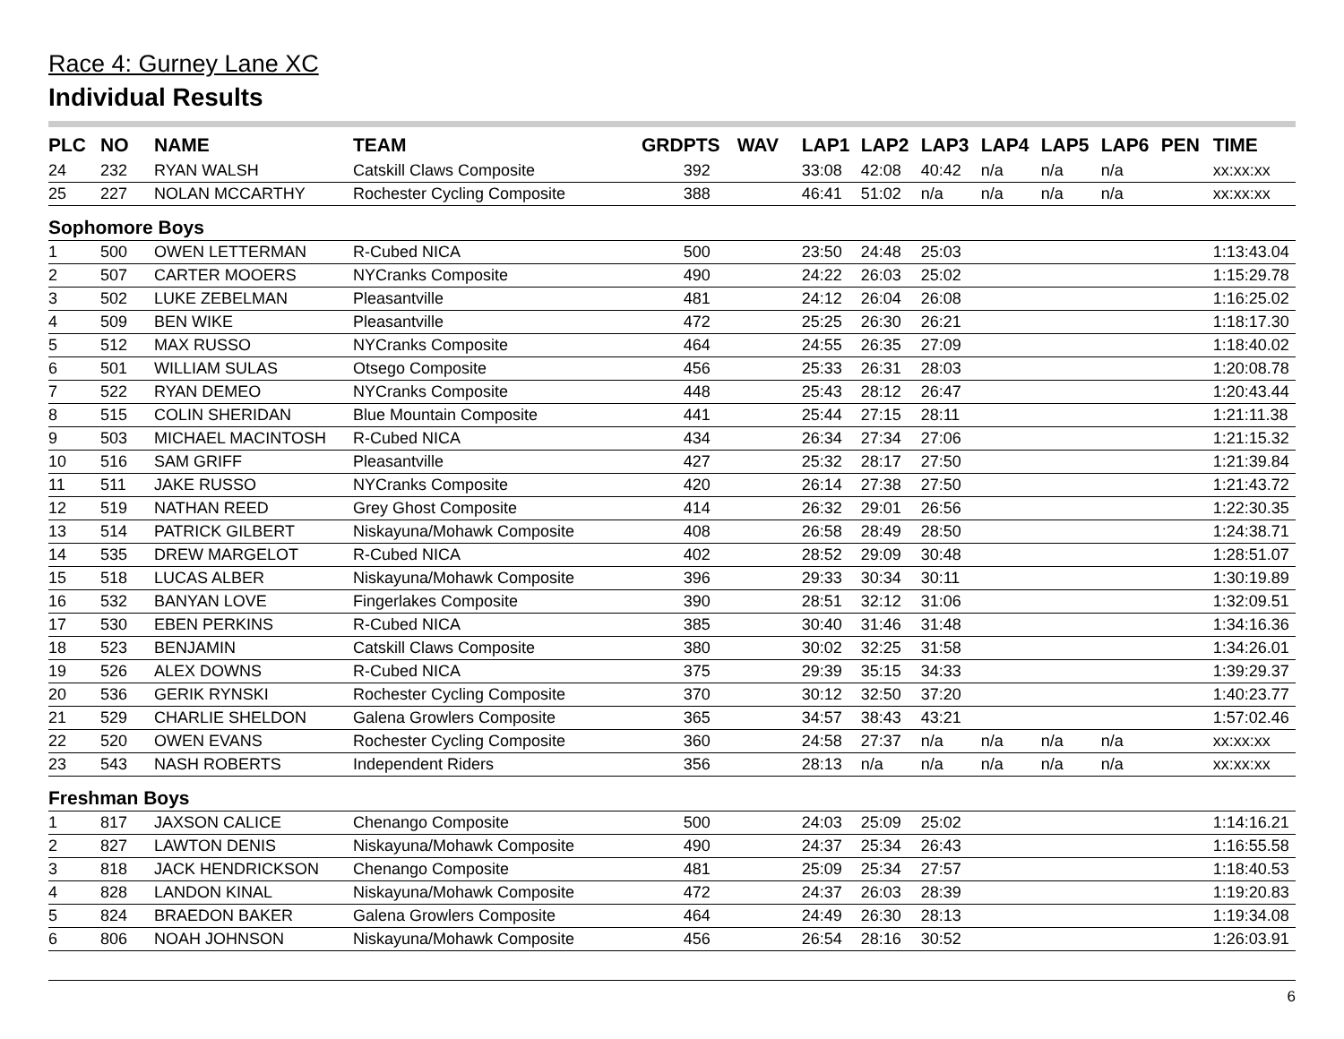Race 4: Gurney Lane XC
Individual Results
| PLC | NO | NAME | TEAM | GRD | PTS | WAV | LAP1 | LAP2 | LAP3 | LAP4 | LAP5 | LAP6 | PEN | TIME |
| --- | --- | --- | --- | --- | --- | --- | --- | --- | --- | --- | --- | --- | --- | --- |
| 24 | 232 | RYAN WALSH | Catskill Claws Composite | | 392 | | 33:08 | 42:08 | 40:42 | n/a | n/a | n/a | | xx:xx:xx |
| 25 | 227 | NOLAN MCCARTHY | Rochester Cycling Composite | | 388 | | 46:41 | 51:02 | n/a | n/a | n/a | n/a | | xx:xx:xx |
| Sophomore Boys | | | | | | | | | | | | | | |
| 1 | 500 | OWEN LETTERMAN | R-Cubed NICA | | 500 | | 23:50 | 24:48 | 25:03 | | | | | 1:13:43.04 |
| 2 | 507 | CARTER MOOERS | NYCranks Composite | | 490 | | 24:22 | 26:03 | 25:02 | | | | | 1:15:29.78 |
| 3 | 502 | LUKE ZEBELMAN | Pleasantville | | 481 | | 24:12 | 26:04 | 26:08 | | | | | 1:16:25.02 |
| 4 | 509 | BEN WIKE | Pleasantville | | 472 | | 25:25 | 26:30 | 26:21 | | | | | 1:18:17.30 |
| 5 | 512 | MAX RUSSO | NYCranks Composite | | 464 | | 24:55 | 26:35 | 27:09 | | | | | 1:18:40.02 |
| 6 | 501 | WILLIAM SULAS | Otsego Composite | | 456 | | 25:33 | 26:31 | 28:03 | | | | | 1:20:08.78 |
| 7 | 522 | RYAN DEMEO | NYCranks Composite | | 448 | | 25:43 | 28:12 | 26:47 | | | | | 1:20:43.44 |
| 8 | 515 | COLIN SHERIDAN | Blue Mountain Composite | | 441 | | 25:44 | 27:15 | 28:11 | | | | | 1:21:11.38 |
| 9 | 503 | MICHAEL MACINTOSH | R-Cubed NICA | | 434 | | 26:34 | 27:34 | 27:06 | | | | | 1:21:15.32 |
| 10 | 516 | SAM GRIFF | Pleasantville | | 427 | | 25:32 | 28:17 | 27:50 | | | | | 1:21:39.84 |
| 11 | 511 | JAKE RUSSO | NYCranks Composite | | 420 | | 26:14 | 27:38 | 27:50 | | | | | 1:21:43.72 |
| 12 | 519 | NATHAN REED | Grey Ghost Composite | | 414 | | 26:32 | 29:01 | 26:56 | | | | | 1:22:30.35 |
| 13 | 514 | PATRICK GILBERT | Niskayuna/Mohawk Composite | | 408 | | 26:58 | 28:49 | 28:50 | | | | | 1:24:38.71 |
| 14 | 535 | DREW MARGELOT | R-Cubed NICA | | 402 | | 28:52 | 29:09 | 30:48 | | | | | 1:28:51.07 |
| 15 | 518 | LUCAS ALBER | Niskayuna/Mohawk Composite | | 396 | | 29:33 | 30:34 | 30:11 | | | | | 1:30:19.89 |
| 16 | 532 | BANYAN LOVE | Fingerlakes Composite | | 390 | | 28:51 | 32:12 | 31:06 | | | | | 1:32:09.51 |
| 17 | 530 | EBEN PERKINS | R-Cubed NICA | | 385 | | 30:40 | 31:46 | 31:48 | | | | | 1:34:16.36 |
| 18 | 523 | BENJAMIN | Catskill Claws Composite | | 380 | | 30:02 | 32:25 | 31:58 | | | | | 1:34:26.01 |
| 19 | 526 | ALEX DOWNS | R-Cubed NICA | | 375 | | 29:39 | 35:15 | 34:33 | | | | | 1:39:29.37 |
| 20 | 536 | GERIK RYNSKI | Rochester Cycling Composite | | 370 | | 30:12 | 32:50 | 37:20 | | | | | 1:40:23.77 |
| 21 | 529 | CHARLIE SHELDON | Galena Growlers Composite | | 365 | | 34:57 | 38:43 | 43:21 | | | | | 1:57:02.46 |
| 22 | 520 | OWEN EVANS | Rochester Cycling Composite | | 360 | | 24:58 | 27:37 | n/a | n/a | n/a | n/a | | xx:xx:xx |
| 23 | 543 | NASH ROBERTS | Independent Riders | | 356 | | 28:13 | n/a | n/a | n/a | n/a | n/a | | xx:xx:xx |
| Freshman Boys | | | | | | | | | | | | | | |
| 1 | 817 | JAXSON CALICE | Chenango Composite | | 500 | | 24:03 | 25:09 | 25:02 | | | | | 1:14:16.21 |
| 2 | 827 | LAWTON DENIS | Niskayuna/Mohawk Composite | | 490 | | 24:37 | 25:34 | 26:43 | | | | | 1:16:55.58 |
| 3 | 818 | JACK HENDRICKSON | Chenango Composite | | 481 | | 25:09 | 25:34 | 27:57 | | | | | 1:18:40.53 |
| 4 | 828 | LANDON KINAL | Niskayuna/Mohawk Composite | | 472 | | 24:37 | 26:03 | 28:39 | | | | | 1:19:20.83 |
| 5 | 824 | BRAEDON BAKER | Galena Growlers Composite | | 464 | | 24:49 | 26:30 | 28:13 | | | | | 1:19:34.08 |
| 6 | 806 | NOAH JOHNSON | Niskayuna/Mohawk Composite | | 456 | | 26:54 | 28:16 | 30:52 | | | | | 1:26:03.91 |
6